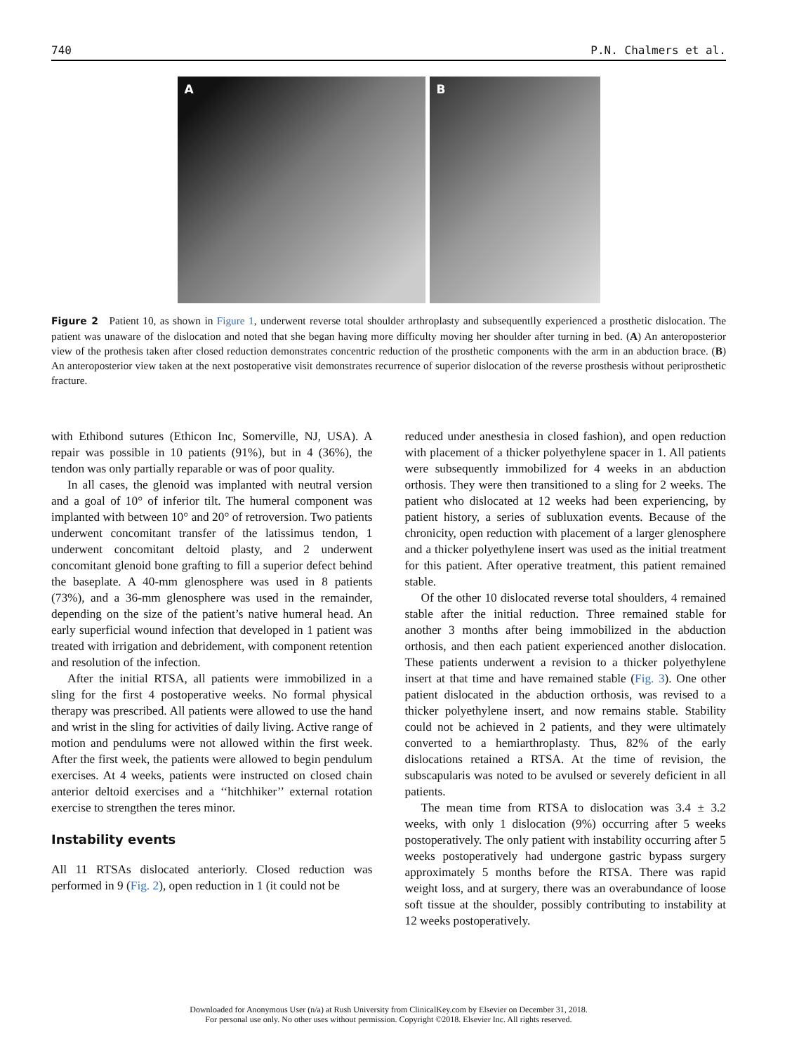740 P.N. Chalmers et al.
A
B
Figure 2 Patient 10, as shown in Figure 1, underwent reverse total shoulder arthroplasty and subsequentlly experienced a prosthetic dislocation. The patient was unaware of the dislocation and noted that she began having more difficulty moving her shoulder after turning in bed. (A) An anteroposterior view of the prothesis taken after closed reduction demonstrates concentric reduction of the prosthetic components with the arm in an abduction brace. (B) An anteroposterior view taken at the next postoperative visit demonstrates recurrence of superior dislocation of the reverse prosthesis without periprosthetic fracture.
with Ethibond sutures (Ethicon Inc, Somerville, NJ, USA). A repair was possible in 10 patients (91%), but in 4 (36%), the tendon was only partially reparable or was of poor quality.
In all cases, the glenoid was implanted with neutral version and a goal of 10° of inferior tilt. The humeral component was implanted with between 10° and 20° of retroversion. Two patients underwent concomitant transfer of the latissimus tendon, 1 underwent concomitant deltoid plasty, and 2 underwent concomitant glenoid bone grafting to fill a superior defect behind the baseplate. A 40-mm glenosphere was used in 8 patients (73%), and a 36-mm glenosphere was used in the remainder, depending on the size of the patient’s native humeral head. An early superficial wound infection that developed in 1 patient was treated with irrigation and debridement, with component retention and resolution of the infection.
After the initial RTSA, all patients were immobilized in a sling for the first 4 postoperative weeks. No formal physical therapy was prescribed. All patients were allowed to use the hand and wrist in the sling for activities of daily living. Active range of motion and pendulums were not allowed within the first week. After the first week, the patients were allowed to begin pendulum exercises. At 4 weeks, patients were instructed on closed chain anterior deltoid exercises and a ‘‘hitchhiker’’ external rotation exercise to strengthen the teres minor.
Instability events
All 11 RTSAs dislocated anteriorly. Closed reduction was performed in 9 (Fig. 2), open reduction in 1 (it could not be
reduced under anesthesia in closed fashion), and open reduction with placement of a thicker polyethylene spacer in 1. All patients were subsequently immobilized for 4 weeks in an abduction orthosis. They were then transitioned to a sling for 2 weeks. The patient who dislocated at 12 weeks had been experiencing, by patient history, a series of subluxation events. Because of the chronicity, open reduction with placement of a larger glenosphere and a thicker polyethylene insert was used as the initial treatment for this patient. After operative treatment, this patient remained stable.
Of the other 10 dislocated reverse total shoulders, 4 remained stable after the initial reduction. Three remained stable for another 3 months after being immobilized in the abduction orthosis, and then each patient experienced another dislocation. These patients underwent a revision to a thicker polyethylene insert at that time and have remained stable (Fig. 3). One other patient dislocated in the abduction orthosis, was revised to a thicker polyethylene insert, and now remains stable. Stability could not be achieved in 2 patients, and they were ultimately converted to a hemiarthroplasty. Thus, 82% of the early dislocations retained a RTSA. At the time of revision, the subscapularis was noted to be avulsed or severely deficient in all patients.
The mean time from RTSA to dislocation was 3.4 ± 3.2 weeks, with only 1 dislocation (9%) occurring after 5 weeks postoperatively. The only patient with instability occurring after 5 weeks postoperatively had undergone gastric bypass surgery approximately 5 months before the RTSA. There was rapid weight loss, and at surgery, there was an overabundance of loose soft tissue at the shoulder, possibly contributing to instability at 12 weeks postoperatively.
Downloaded for Anonymous User (n/a) at Rush University from ClinicalKey.com by Elsevier on December 31, 2018.
For personal use only. No other uses without permission. Copyright ©2018. Elsevier Inc. All rights reserved.